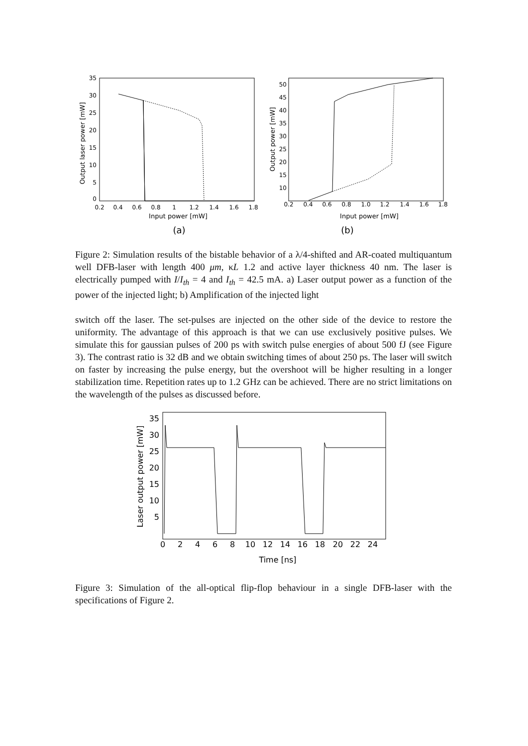35
30
25
20
15
10
5
0
50
45
40
35
30
25
20
15
10
0.2
0.4
0.6
0.8
1
1.2
1.4
1.6
1.8
0.2
0.4
0.6
0.8
1.0
1.2
1.4
1.6
1.8
Input power [mW]
Input power [mW]
(a)
(b)
Output laser power [mW]
Output power [mW]
Figure 2: Simulation results of the bistable behavior of a λ/4-shifted and AR-coated multiquantum well DFB-laser with length 400 μm, κL 1.2 and active layer thickness 40 nm. The laser is electrically pumped with I/I<sub>th</sub> = 4 and I<sub>th</sub> = 42.5 mA. a) Laser output power as a function of the power of the injected light; b) Amplification of the injected light
switch off the laser. The set-pulses are injected on the other side of the device to restore the uniformity. The advantage of this approach is that we can use exclusively positive pulses. We simulate this for gaussian pulses of 200 ps with switch pulse energies of about 500 fJ (see Figure 3). The contrast ratio is 32 dB and we obtain switching times of about 250 ps. The laser will switch on faster by increasing the pulse energy, but the overshoot will be higher resulting in a longer stabilization time. Repetition rates up to 1.2 GHz can be achieved. There are no strict limitations on the wavelength of the pulses as discussed before.
35
30
25
20
15
10
5
0
2
4
6
8
10
12
14
16
18
20
22
24
Time [ns]
Laser output power [mW]
Figure 3: Simulation of the all-optical flip-flop behaviour in a single DFB-laser with the specifications of Figure 2.